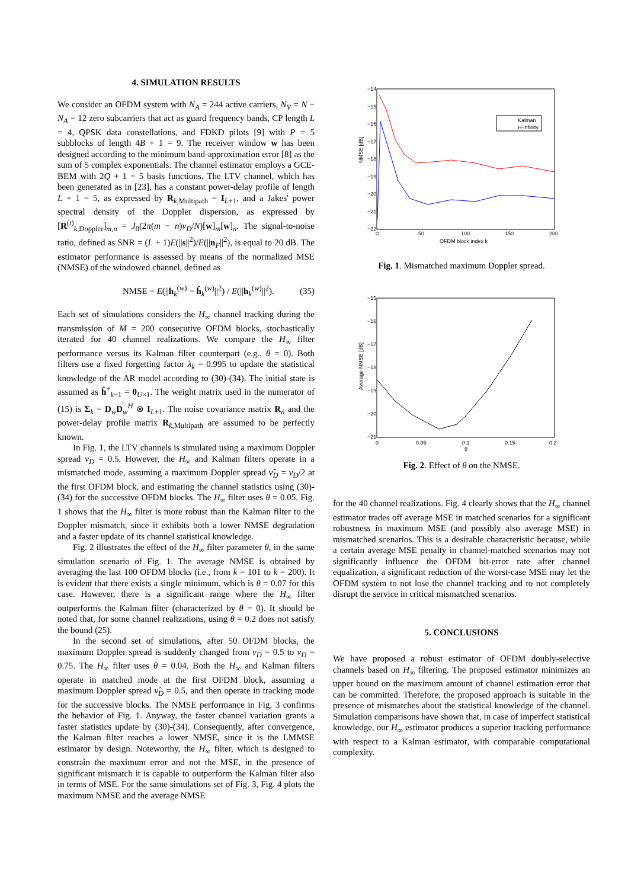4. SIMULATION RESULTS
We consider an OFDM system with N<sub>A</sub> = 244 active carriers, N<sub>V</sub> = N − N<sub>A</sub> = 12 zero subcarriers that act as guard frequency bands, CP length L = 4, QPSK data constellations, and FDKD pilots [9] with P = 5 subblocks of length 4B + 1 = 9. The receiver window w has been designed according to the minimum band-approximation error [8] as the sum of 5 complex exponentials. The channel estimator employs a GCE-BEM with 2Q + 1 = 5 basis functions. The LTV channel, which has been generated as in [23], has a constant power-delay profile of length L + 1 = 5, as expressed by R<sub>k,Multipath</sub> = I<sub>L+1</sub>, and a Jakes' power spectral density of the Doppler dispersion, as expressed by [R<sup>(t)</sup><sub>k,Doppler</sub>]<sub>m,n</sub> = J<sub>0</sub>(2π(m − n)ν<sub>D</sub>/N)[w]<sub>m</sub>[w]<sub>n</sub>. The signal-to-noise ratio, defined as SNR = (L + 1)E(||s||<sup>2</sup>)/E(||n<sub>F</sub>||<sup>2</sup>), is equal to 20 dB. The estimator performance is assessed by means of the normalized MSE (NMSE) of the windowed channel, defined as
NMSE = E(||h<sub>k</sub><sup>(w)</sup> − ĥ<sub>k</sub><sup>(w)</sup>||<sup>2</sup>) / E(||h<sub>k</sub><sup>(w)</sup>||<sup>2</sup>). (35)
Each set of simulations considers the H<sub>∞</sub> channel tracking during the transmission of M = 200 consecutive OFDM blocks, stochastically iterated for 40 channel realizations. We compare the H<sub>∞</sub> filter performance versus its Kalman filter counterpart (e.g., θ = 0). Both filters use a fixed forgetting factor λ<sub>k</sub> = 0.995 to update the statistical knowledge of the AR model according to (30)-(34). The initial state is assumed as ĥ<sup>+</sup><sub>k−1</sub> = 0<sub>U×1</sub>. The weight matrix used in the numerator of (15) is Σ<sub>k</sub> = D<sub>w</sub>D<sub>w</sub><sup>H</sup> ⊗ I<sub>L+1</sub>. The noise covariance matrix R<sub>n̄</sub> and the power-delay profile matrix R<sub>k,Multipath</sub> are assumed to be perfectly known.
In Fig. 1, the LTV channels is simulated using a maximum Doppler spread ν<sub>D</sub> = 0.5. However, the H<sub>∞</sub> and Kalman filters operate in a mismatched mode, assuming a maximum Doppler spread ν̂<sub>D</sub> = ν<sub>D</sub>/2 at the first OFDM block, and estimating the channel statistics using (30)-(34) for the successive OFDM blocks. The H<sub>∞</sub> filter uses θ = 0.05. Fig. 1 shows that the H<sub>∞</sub> filter is more robust than the Kalman filter to the Doppler mismatch, since it exhibits both a lower NMSE degradation and a faster update of its channel statistical knowledge.
Fig. 2 illustrates the effect of the H<sub>∞</sub> filter parameter θ, in the same simulation scenario of Fig. 1. The average NMSE is obtained by averaging the last 100 OFDM blocks (i.e., from k = 101 to k = 200). It is evident that there exists a single minimum, which is θ = 0.07 for this case. However, there is a significant range where the H<sub>∞</sub> filter outperforms the Kalman filter (characterized by θ = 0). It should be noted that, for some channel realizations, using θ = 0.2 does not satisfy the bound (25).
In the second set of simulations, after 50 OFDM blocks, the maximum Doppler spread is suddenly changed from ν<sub>D</sub> = 0.5 to ν<sub>D</sub> = 0.75. The H<sub>∞</sub> filter uses θ = 0.04. Both the H<sub>∞</sub> and Kalman filters operate in matched mode at the first OFDM block, assuming a maximum Doppler spread ν̂<sub>D</sub> = 0.5, and then operate in tracking mode for the successive blocks. The NMSE performance in Fig. 3 confirms the behavior of Fig. 1. Anyway, the faster channel variation grants a faster statistics update by (30)-(34). Consequently, after convergence, the Kalman filter reaches a lower NMSE, since it is the LMMSE estimator by design. Noteworthy, the H<sub>∞</sub> filter, which is designed to constrain the maximum error and not the MSE, in the presence of significant mismatch it is capable to outperform the Kalman filter also in terms of MSE. For the same simulations set of Fig. 3, Fig. 4 plots the maximum NMSE and the average NMSE
NMSE [dB]
−14
−15
−16
−17
−18
−19
−20
−21
−22
0
50
100
150
200
OFDM block index k
Kalman
H-infinity
Fig. 1. Mismatched maximum Doppler spread.
Average NMSE [dB]
−15
−16
−17
−18
−19
−20
−21
0
0.05
0.1
0.15
0.2
θ
Fig. 2. Effect of θ on the NMSE.
for the 40 channel realizations. Fig. 4 clearly shows that the H<sub>∞</sub> channel estimator trades off average MSE in matched scenarios for a significant robustness in maximum MSE (and possibly also average MSE) in mismatched scenarios. This is a desirable characteristic because, while a certain average MSE penalty in channel-matched scenarios may not significantly influence the OFDM bit-error rate after channel equalization, a significant reduction of the worst-case MSE may let the OFDM system to not lose the channel tracking and to not completely disrupt the service in critical mismatched scenarios.
5. CONCLUSIONS
We have proposed a robust estimator of OFDM doubly-selective channels based on H<sub>∞</sub> filtering. The proposed estimator minimizes an upper bound on the maximum amount of channel estimation error that can be committed. Therefore, the proposed approach is suitable in the presence of mismatches about the statistical knowledge of the channel. Simulation comparisons have shown that, in case of imperfect statistical knowledge, our H<sub>∞</sub> estimator produces a superior tracking performance with respect to a Kalman estimator, with comparable computational complexity.